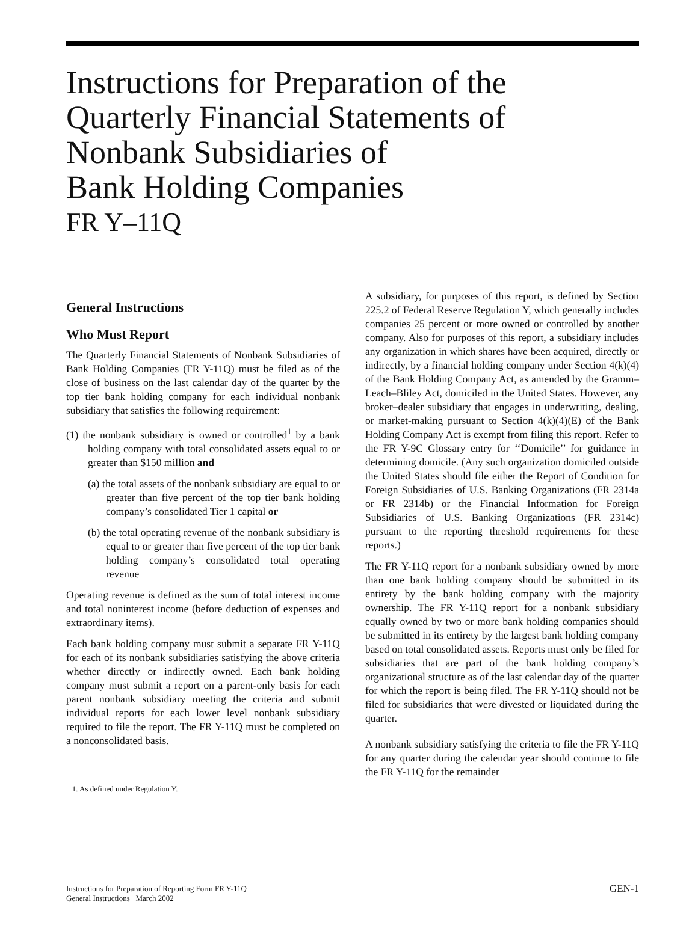Instructions for Preparation of the
Quarterly Financial Statements of
Nonbank Subsidiaries of
Bank Holding Companies
FR Y–11Q
General Instructions
Who Must Report
The Quarterly Financial Statements of Nonbank Subsidiaries of Bank Holding Companies (FR Y-11Q) must be filed as of the close of business on the last calendar day of the quarter by the top tier bank holding company for each individual nonbank subsidiary that satisfies the following requirement:
(1) the nonbank subsidiary is owned or controlled<sup>1</sup> by a bank holding company with total consolidated assets equal to or greater than $150 million and
(a) the total assets of the nonbank subsidiary are equal to or greater than five percent of the top tier bank holding company’s consolidated Tier 1 capital or
(b) the total operating revenue of the nonbank subsidiary is equal to or greater than five percent of the top tier bank holding company’s consolidated total operating revenue
Operating revenue is defined as the sum of total interest income and total noninterest income (before deduction of expenses and extraordinary items).
Each bank holding company must submit a separate FR Y-11Q for each of its nonbank subsidiaries satisfying the above criteria whether directly or indirectly owned. Each bank holding company must submit a report on a parent-only basis for each parent nonbank subsidiary meeting the criteria and submit individual reports for each lower level nonbank subsidiary required to file the report. The FR Y-11Q must be completed on a nonconsolidated basis.
1. As defined under Regulation Y.
A subsidiary, for purposes of this report, is defined by Section 225.2 of Federal Reserve Regulation Y, which generally includes companies 25 percent or more owned or controlled by another company. Also for purposes of this report, a subsidiary includes any organization in which shares have been acquired, directly or indirectly, by a financial holding company under Section 4(k)(4) of the Bank Holding Company Act, as amended by the Gramm–Leach–Bliley Act, domiciled in the United States. However, any broker–dealer subsidiary that engages in underwriting, dealing, or market-making pursuant to Section 4(k)(4)(E) of the Bank Holding Company Act is exempt from filing this report. Refer to the FR Y-9C Glossary entry for ‘‘Domicile’’ for guidance in determining domicile. (Any such organization domiciled outside the United States should file either the Report of Condition for Foreign Subsidiaries of U.S. Banking Organizations (FR 2314a or FR 2314b) or the Financial Information for Foreign Subsidiaries of U.S. Banking Organizations (FR 2314c) pursuant to the reporting threshold requirements for these reports.)
The FR Y-11Q report for a nonbank subsidiary owned by more than one bank holding company should be submitted in its entirety by the bank holding company with the majority ownership. The FR Y-11Q report for a nonbank subsidiary equally owned by two or more bank holding companies should be submitted in its entirety by the largest bank holding company based on total consolidated assets. Reports must only be filed for subsidiaries that are part of the bank holding company’s organizational structure as of the last calendar day of the quarter for which the report is being filed. The FR Y-11Q should not be filed for subsidiaries that were divested or liquidated during the quarter.
A nonbank subsidiary satisfying the criteria to file the FR Y-11Q for any quarter during the calendar year should continue to file the FR Y-11Q for the remainder
Instructions for Preparation of Reporting Form FR Y-11Q
General Instructions March 2002
GEN-1